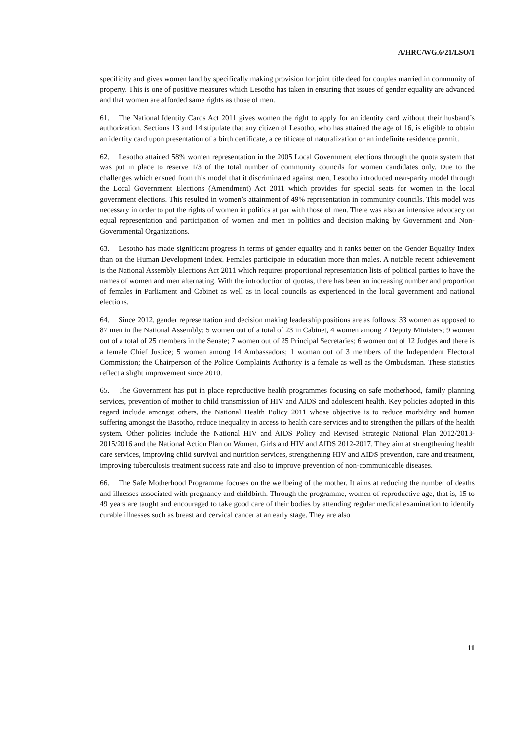A/HRC/WG.6/21/LSO/1
specificity and gives women land by specifically making provision for joint title deed for couples married in community of property. This is one of positive measures which Lesotho has taken in ensuring that issues of gender equality are advanced and that women are afforded same rights as those of men.
61. The National Identity Cards Act 2011 gives women the right to apply for an identity card without their husband’s authorization. Sections 13 and 14 stipulate that any citizen of Lesotho, who has attained the age of 16, is eligible to obtain an identity card upon presentation of a birth certificate, a certificate of naturalization or an indefinite residence permit.
62. Lesotho attained 58% women representation in the 2005 Local Government elections through the quota system that was put in place to reserve 1/3 of the total number of community councils for women candidates only. Due to the challenges which ensued from this model that it discriminated against men, Lesotho introduced near-parity model through the Local Government Elections (Amendment) Act 2011 which provides for special seats for women in the local government elections. This resulted in women’s attainment of 49% representation in community councils. This model was necessary in order to put the rights of women in politics at par with those of men. There was also an intensive advocacy on equal representation and participation of women and men in politics and decision making by Government and Non-Governmental Organizations.
63. Lesotho has made significant progress in terms of gender equality and it ranks better on the Gender Equality Index than on the Human Development Index. Females participate in education more than males. A notable recent achievement is the National Assembly Elections Act 2011 which requires proportional representation lists of political parties to have the names of women and men alternating. With the introduction of quotas, there has been an increasing number and proportion of females in Parliament and Cabinet as well as in local councils as experienced in the local government and national elections.
64. Since 2012, gender representation and decision making leadership positions are as follows: 33 women as opposed to 87 men in the National Assembly; 5 women out of a total of 23 in Cabinet, 4 women among 7 Deputy Ministers; 9 women out of a total of 25 members in the Senate; 7 women out of 25 Principal Secretaries; 6 women out of 12 Judges and there is a female Chief Justice; 5 women among 14 Ambassadors; 1 woman out of 3 members of the Independent Electoral Commission; the Chairperson of the Police Complaints Authority is a female as well as the Ombudsman. These statistics reflect a slight improvement since 2010.
65. The Government has put in place reproductive health programmes focusing on safe motherhood, family planning services, prevention of mother to child transmission of HIV and AIDS and adolescent health. Key policies adopted in this regard include amongst others, the National Health Policy 2011 whose objective is to reduce morbidity and human suffering amongst the Basotho, reduce inequality in access to health care services and to strengthen the pillars of the health system. Other policies include the National HIV and AIDS Policy and Revised Strategic National Plan 2012/2013-2015/2016 and the National Action Plan on Women, Girls and HIV and AIDS 2012-2017. They aim at strengthening health care services, improving child survival and nutrition services, strengthening HIV and AIDS prevention, care and treatment, improving tuberculosis treatment success rate and also to improve prevention of non-communicable diseases.
66. The Safe Motherhood Programme focuses on the wellbeing of the mother. It aims at reducing the number of deaths and illnesses associated with pregnancy and childbirth. Through the programme, women of reproductive age, that is, 15 to 49 years are taught and encouraged to take good care of their bodies by attending regular medical examination to identify curable illnesses such as breast and cervical cancer at an early stage. They are also
11